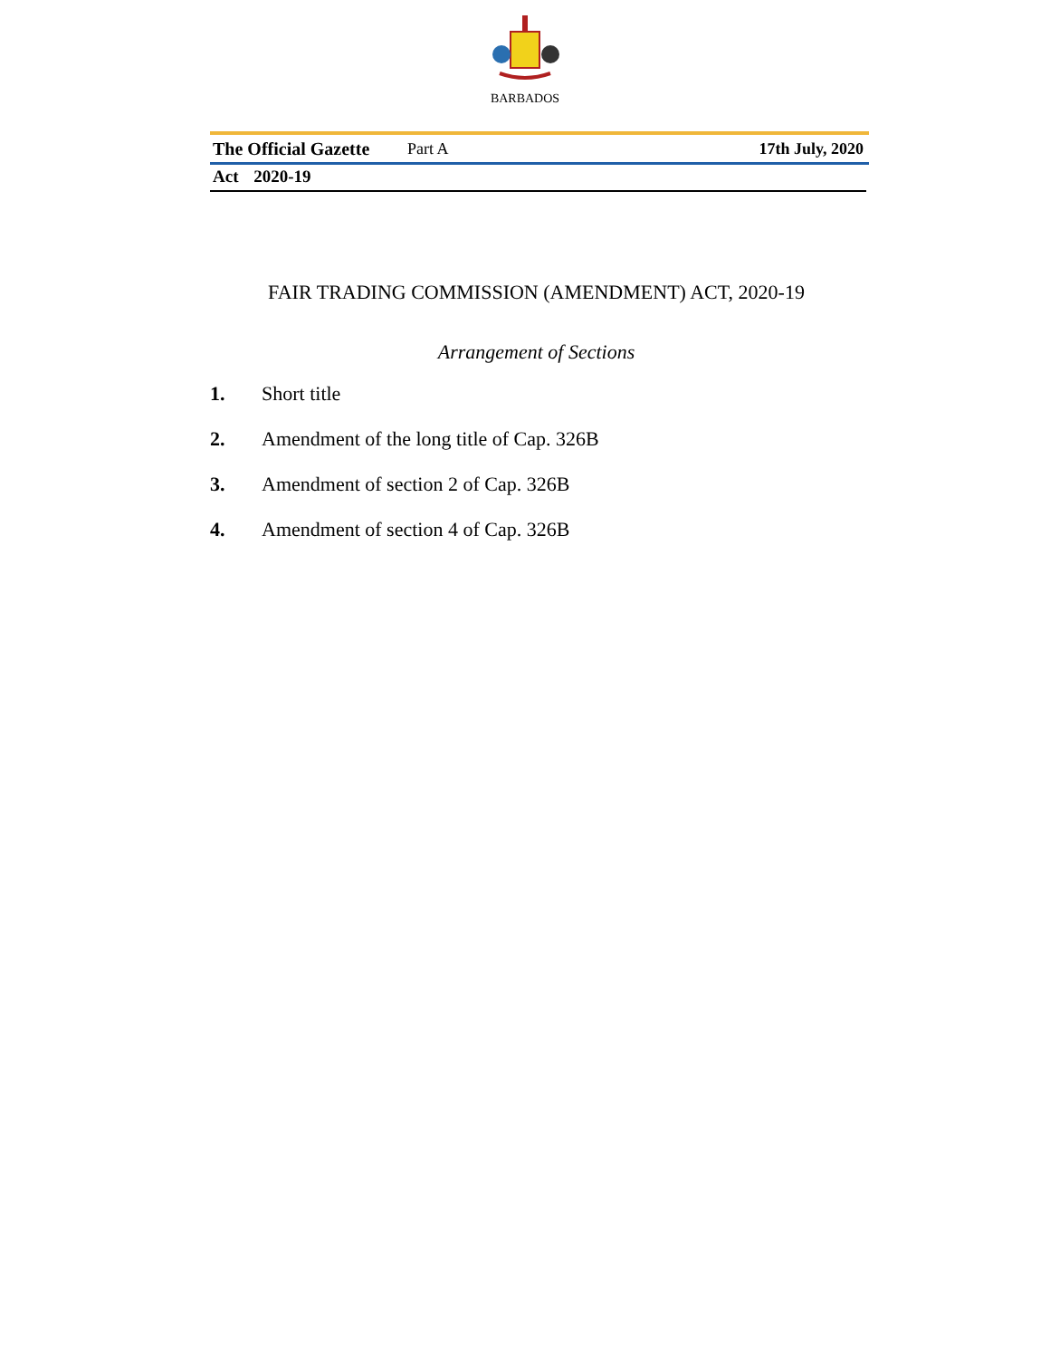BARBADOS
The Official Gazette Part A 17th July, 2020
Act 2020-19
FAIR TRADING COMMISSION (AMENDMENT) ACT, 2020-19
Arrangement of Sections
1. Short title
2. Amendment of the long title of Cap. 326B
3. Amendment of section 2 of Cap. 326B
4. Amendment of section 4 of Cap. 326B